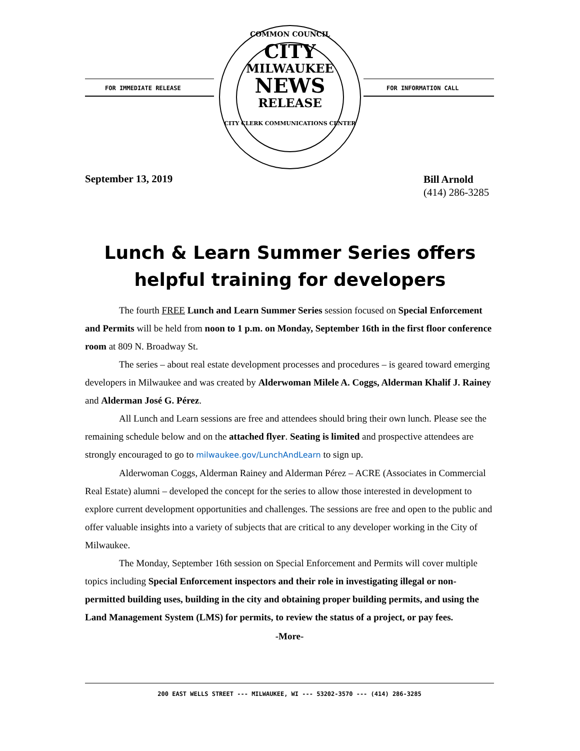FOR IMMEDIATE RELEASE FOR INFORMATION CALL
COMMON COUNCIL
CITY
MILWAUKEE
NEWS
RELEASE
CITY CLERK COMMUNICATIONS CENTER
September 13, 2019
Bill Arnold
(414) 286-3285
Lunch & Learn Summer Series offers helpful training for developers
The fourth FREE Lunch and Learn Summer Series session focused on Special Enforcement and Permits will be held from noon to 1 p.m. on Monday, September 16th in the first floor conference room at 809 N. Broadway St.
The series – about real estate development processes and procedures – is geared toward emerging developers in Milwaukee and was created by Alderwoman Milele A. Coggs, Alderman Khalif J. Rainey and Alderman José G. Pérez.
All Lunch and Learn sessions are free and attendees should bring their own lunch. Please see the remaining schedule below and on the attached flyer. Seating is limited and prospective attendees are strongly encouraged to go to milwaukee.gov/LunchAndLearn to sign up.
Alderwoman Coggs, Alderman Rainey and Alderman Pérez – ACRE (Associates in Commercial Real Estate) alumni – developed the concept for the series to allow those interested in development to explore current development opportunities and challenges. The sessions are free and open to the public and offer valuable insights into a variety of subjects that are critical to any developer working in the City of Milwaukee.
The Monday, September 16th session on Special Enforcement and Permits will cover multiple topics including Special Enforcement inspectors and their role in investigating illegal or non-permitted building uses, building in the city and obtaining proper building permits, and using the Land Management System (LMS) for permits, to review the status of a project, or pay fees.
-More-
200 EAST WELLS STREET --- MILWAUKEE, WI --- 53202-3570 --- (414) 286-3285